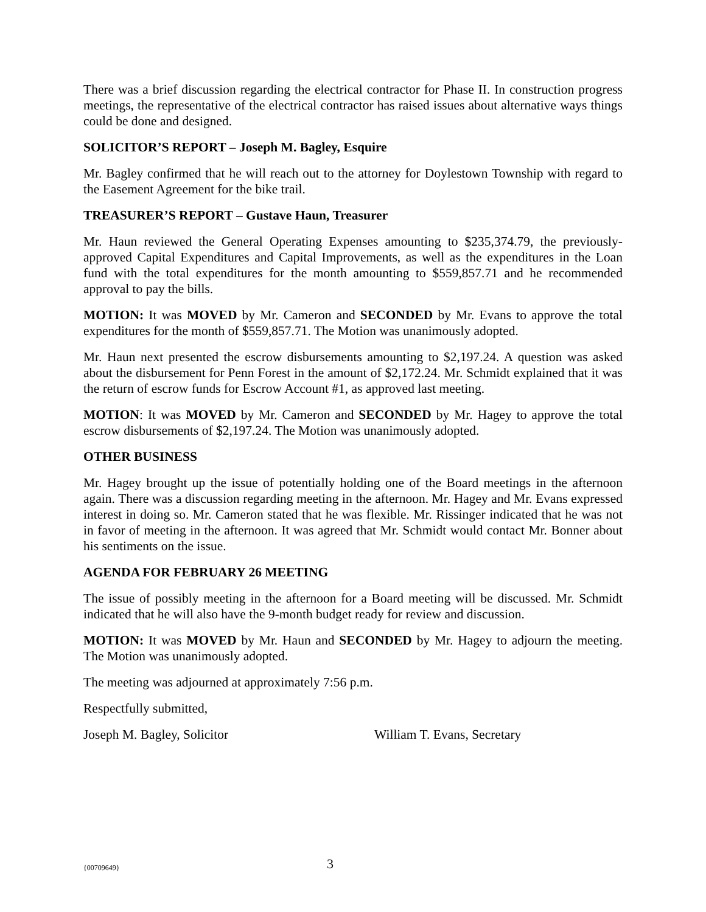There was a brief discussion regarding the electrical contractor for Phase II. In construction progress meetings, the representative of the electrical contractor has raised issues about alternative ways things could be done and designed.
SOLICITOR’S REPORT – Joseph M. Bagley, Esquire
Mr. Bagley confirmed that he will reach out to the attorney for Doylestown Township with regard to the Easement Agreement for the bike trail.
TREASURER’S REPORT – Gustave Haun, Treasurer
Mr. Haun reviewed the General Operating Expenses amounting to $235,374.79, the previously-approved Capital Expenditures and Capital Improvements, as well as the expenditures in the Loan fund with the total expenditures for the month amounting to $559,857.71 and he recommended approval to pay the bills.
MOTION: It was MOVED by Mr. Cameron and SECONDED by Mr. Evans to approve the total expenditures for the month of $559,857.71. The Motion was unanimously adopted.
Mr. Haun next presented the escrow disbursements amounting to $2,197.24. A question was asked about the disbursement for Penn Forest in the amount of $2,172.24. Mr. Schmidt explained that it was the return of escrow funds for Escrow Account #1, as approved last meeting.
MOTION: It was MOVED by Mr. Cameron and SECONDED by Mr. Hagey to approve the total escrow disbursements of $2,197.24. The Motion was unanimously adopted.
OTHER BUSINESS
Mr. Hagey brought up the issue of potentially holding one of the Board meetings in the afternoon again. There was a discussion regarding meeting in the afternoon. Mr. Hagey and Mr. Evans expressed interest in doing so. Mr. Cameron stated that he was flexible. Mr. Rissinger indicated that he was not in favor of meeting in the afternoon. It was agreed that Mr. Schmidt would contact Mr. Bonner about his sentiments on the issue.
AGENDA FOR FEBRUARY 26 MEETING
The issue of possibly meeting in the afternoon for a Board meeting will be discussed. Mr. Schmidt indicated that he will also have the 9-month budget ready for review and discussion.
MOTION: It was MOVED by Mr. Haun and SECONDED by Mr. Hagey to adjourn the meeting. The Motion was unanimously adopted.
The meeting was adjourned at approximately 7:56 p.m.
Respectfully submitted,
Joseph M. Bagley, Solicitor William T. Evans, Secretary
{00709649} 3